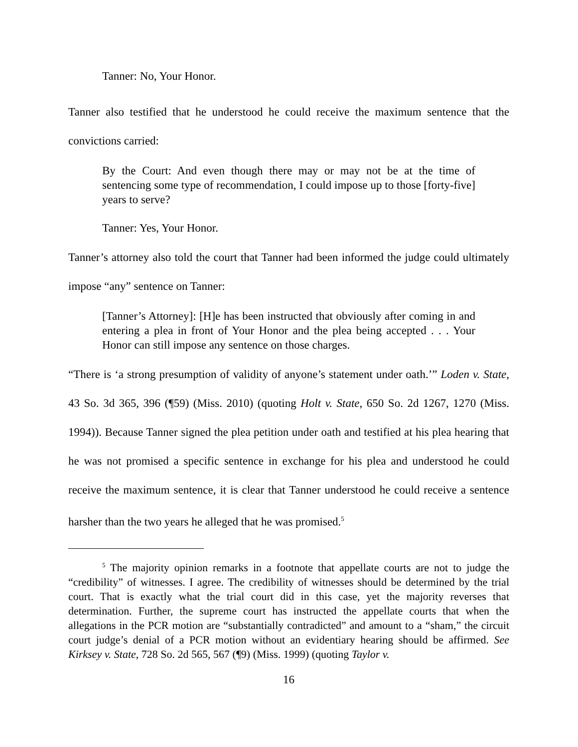Tanner: No, Your Honor.
Tanner also testified that he understood he could receive the maximum sentence that the convictions carried:
By the Court: And even though there may or may not be at the time of sentencing some type of recommendation, I could impose up to those [forty-five] years to serve?
Tanner: Yes, Your Honor.
Tanner’s attorney also told the court that Tanner had been informed the judge could ultimately impose “any” sentence on Tanner:
[Tanner’s Attorney]: [H]e has been instructed that obviously after coming in and entering a plea in front of Your Honor and the plea being accepted . . . Your Honor can still impose any sentence on those charges.
“There is ‘a strong presumption of validity of anyone’s statement under oath.’” Loden v. State, 43 So. 3d 365, 396 (¶59) (Miss. 2010) (quoting Holt v. State, 650 So. 2d 1267, 1270 (Miss. 1994)). Because Tanner signed the plea petition under oath and testified at his plea hearing that he was not promised a specific sentence in exchange for his plea and understood he could receive the maximum sentence, it is clear that Tanner understood he could receive a sentence harsher than the two years he alleged that he was promised.<sup>5</sup>
<sup>5</sup> The majority opinion remarks in a footnote that appellate courts are not to judge the “credibility” of witnesses. I agree. The credibility of witnesses should be determined by the trial court. That is exactly what the trial court did in this case, yet the majority reverses that determination. Further, the supreme court has instructed the appellate courts that when the allegations in the PCR motion are “substantially contradicted” and amount to a “sham,” the circuit court judge’s denial of a PCR motion without an evidentiary hearing should be affirmed. See Kirksey v. State, 728 So. 2d 565, 567 (¶9) (Miss. 1999) (quoting Taylor v.
16